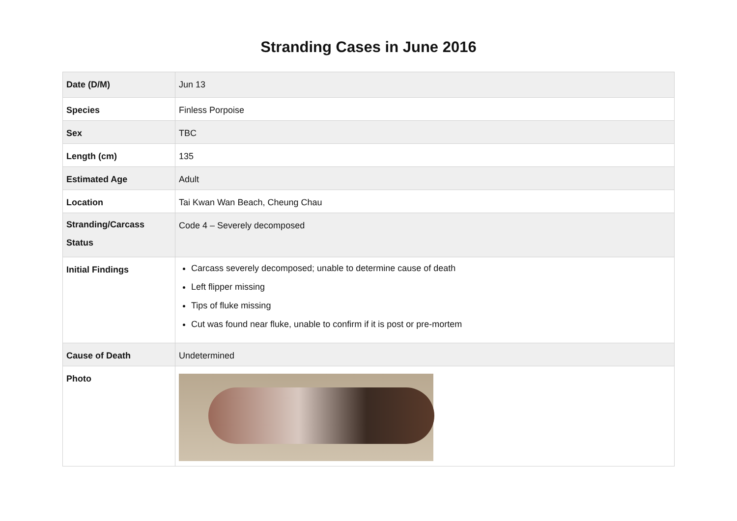Stranding Cases in June 2016
| Date (D/M) | Jun 13 |
| Species | Finless Porpoise |
| Sex | TBC |
| Length (cm) | 135 |
| Estimated Age | Adult |
| Location | Tai Kwan Wan Beach, Cheung Chau |
| Stranding/Carcass Status | Code 4 – Severely decomposed |
| Initial Findings | Carcass severely decomposed; unable to determine cause of death Left flipper missing Tips of fluke missing Cut was found near fluke, unable to confirm if it is post or pre-mortem |
| Cause of Death | Undetermined |
| Photo | |